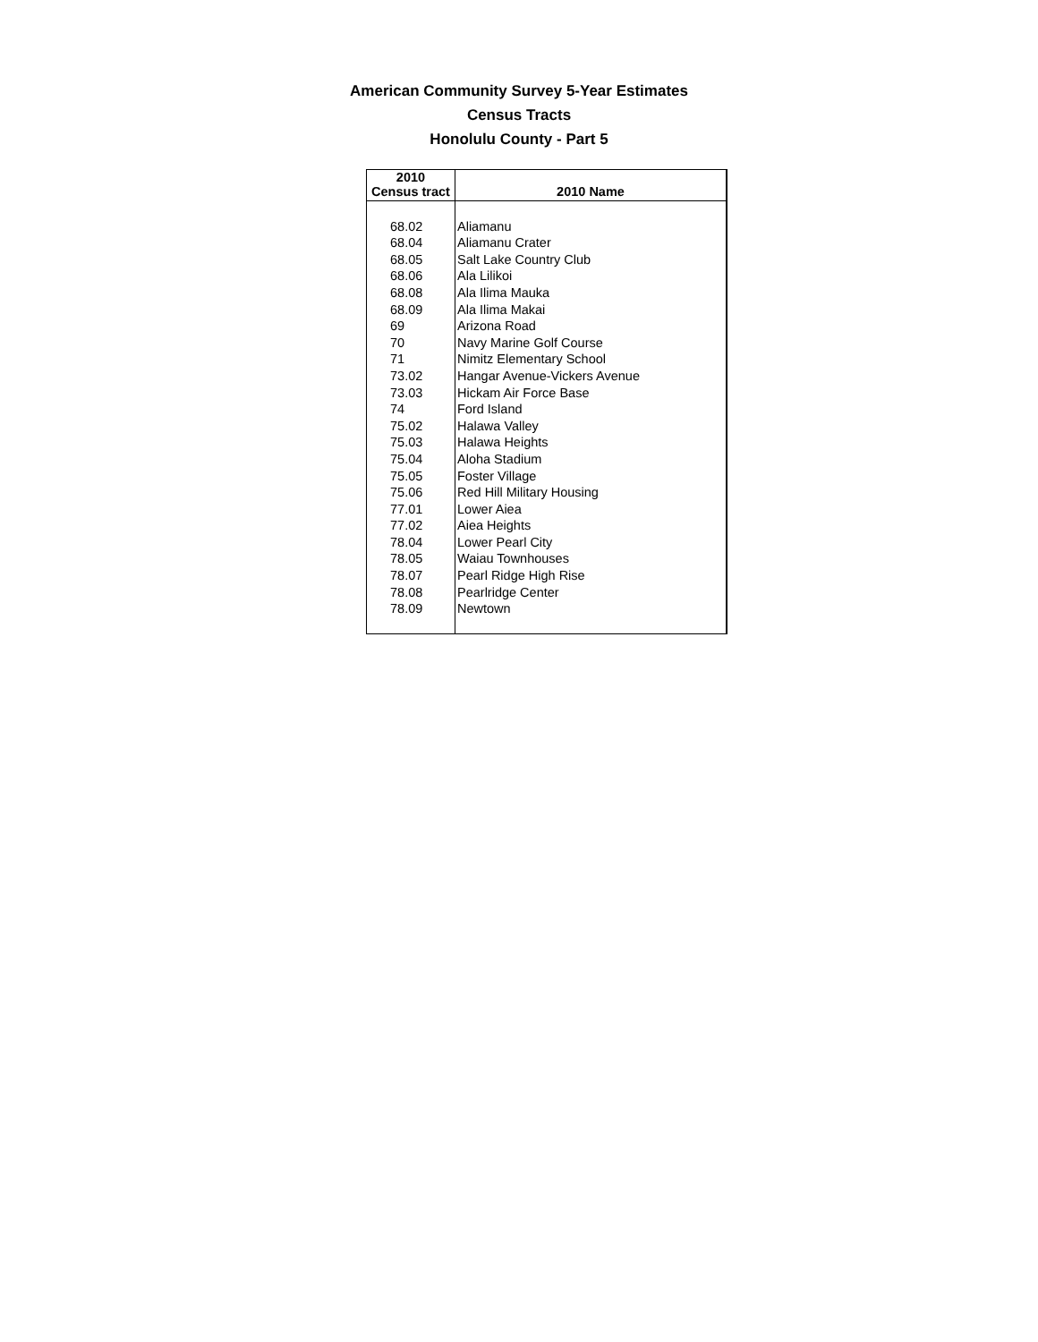American Community Survey 5-Year Estimates
Census Tracts
Honolulu County - Part 5
| 2010 Census tract | 2010 Name |
| --- | --- |
| 68.02 | Aliamanu |
| 68.04 | Aliamanu Crater |
| 68.05 | Salt Lake Country Club |
| 68.06 | Ala Lilikoi |
| 68.08 | Ala Ilima Mauka |
| 68.09 | Ala Ilima Makai |
| 69 | Arizona Road |
| 70 | Navy Marine Golf Course |
| 71 | Nimitz Elementary School |
| 73.02 | Hangar Avenue-Vickers Avenue |
| 73.03 | Hickam Air Force Base |
| 74 | Ford Island |
| 75.02 | Halawa Valley |
| 75.03 | Halawa Heights |
| 75.04 | Aloha Stadium |
| 75.05 | Foster Village |
| 75.06 | Red Hill Military Housing |
| 77.01 | Lower Aiea |
| 77.02 | Aiea Heights |
| 78.04 | Lower Pearl City |
| 78.05 | Waiau Townhouses |
| 78.07 | Pearl Ridge High Rise |
| 78.08 | Pearlridge Center |
| 78.09 | Newtown |